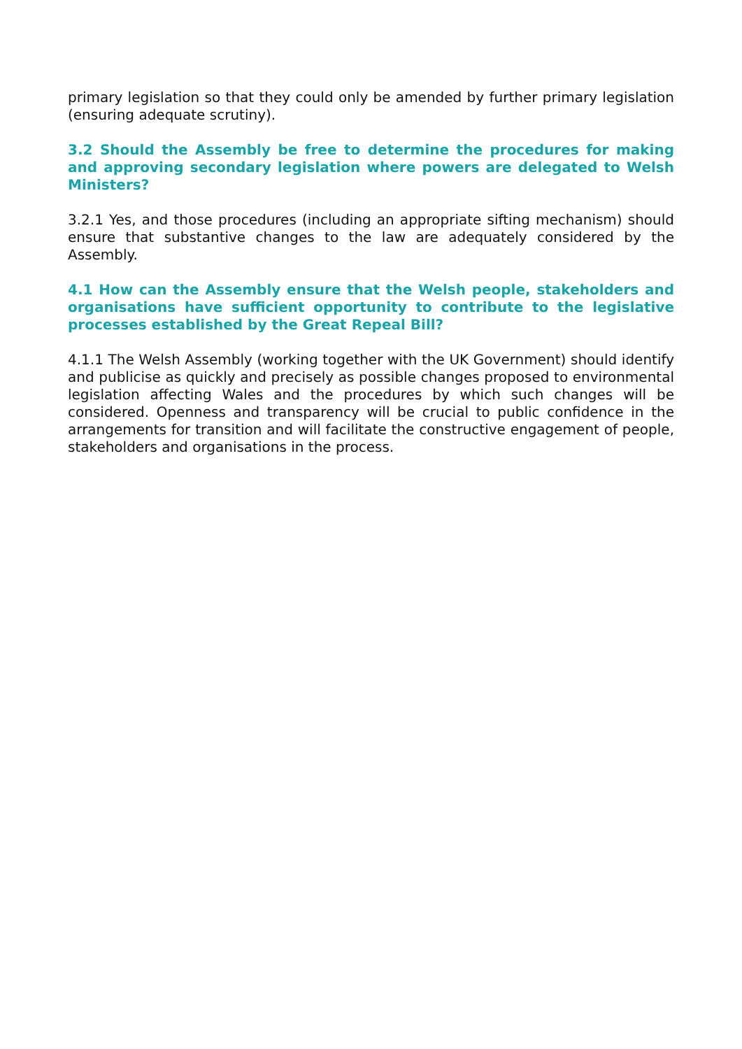primary legislation so that they could only be amended by further primary legislation (ensuring adequate scrutiny).
3.2 Should the Assembly be free to determine the procedures for making and approving secondary legislation where powers are delegated to Welsh Ministers?
3.2.1 Yes, and those procedures (including an appropriate sifting mechanism) should ensure that substantive changes to the law are adequately considered by the Assembly.
4.1 How can the Assembly ensure that the Welsh people, stakeholders and organisations have sufficient opportunity to contribute to the legislative processes established by the Great Repeal Bill?
4.1.1 The Welsh Assembly (working together with the UK Government) should identify and publicise as quickly and precisely as possible changes proposed to environmental legislation affecting Wales and the procedures by which such changes will be considered. Openness and transparency will be crucial to public confidence in the arrangements for transition and will facilitate the constructive engagement of people, stakeholders and organisations in the process.